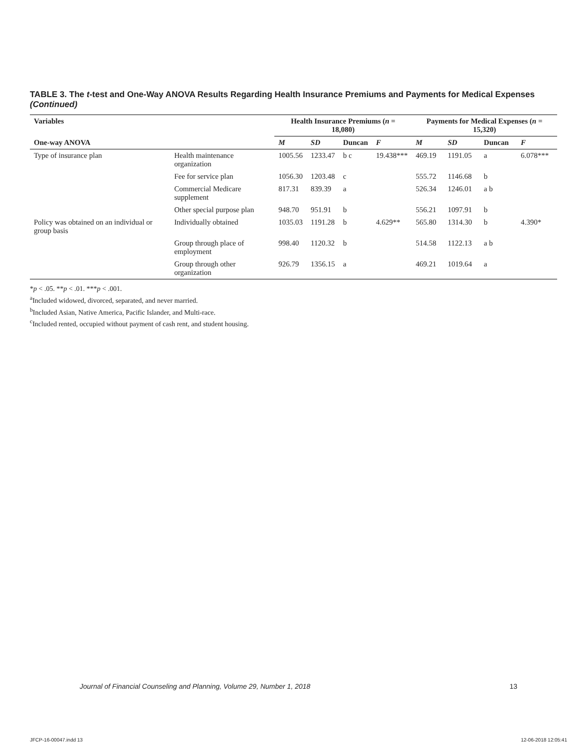TABLE 3. The t-test and One-Way ANOVA Results Regarding Health Insurance Premiums and Payments for Medical Expenses (Continued)
| Variables | | Health Insurance Premiums ( n = 18,080) | | | | Payments for Medical Expenses ( n = 15,320) | | | |
| --- | --- | --- | --- | --- | --- | --- | --- | --- | --- |
| One-way ANOVA | | M | SD | Duncan | F | M | SD | Duncan | F |
| Type of insurance plan | Health maintenance organization | 1005.56 | 1233.47 | b c | 19.438*** | 469.19 | 1191.05 | a | 6.078*** |
| | Fee for service plan | 1056.30 | 1203.48 | c | | 555.72 | 1146.68 | b | |
| | Commercial Medicare supplement | 817.31 | 839.39 | a | | 526.34 | 1246.01 | a b | |
| | Other special purpose plan | 948.70 | 951.91 | b | | 556.21 | 1097.91 | b | |
| Policy was obtained on an individual or group basis | Individually obtained | 1035.03 | 1191.28 | b | 4.629** | 565.80 | 1314.30 | b | 4.390* |
| | Group through place of employment | 998.40 | 1120.32 | b | | 514.58 | 1122.13 | a b | |
| | Group through other organization | 926.79 | 1356.15 | a | | 469.21 | 1019.64 | a | |
*p < .05. **p < .01. ***p < .001.
<sup>a</sup> Included widowed, divorced, separated, and never married.
<sup>b</sup> Included Asian, Native America, Pacific Islander, and Multi-race.
<sup>c</sup> Included rented, occupied without payment of cash rent, and student housing.
Journal of Financial Counseling and Planning, Volume 29, Number 1, 2018 13
JFCP-16-00047.indd 13 12-06-2018 12:05:41